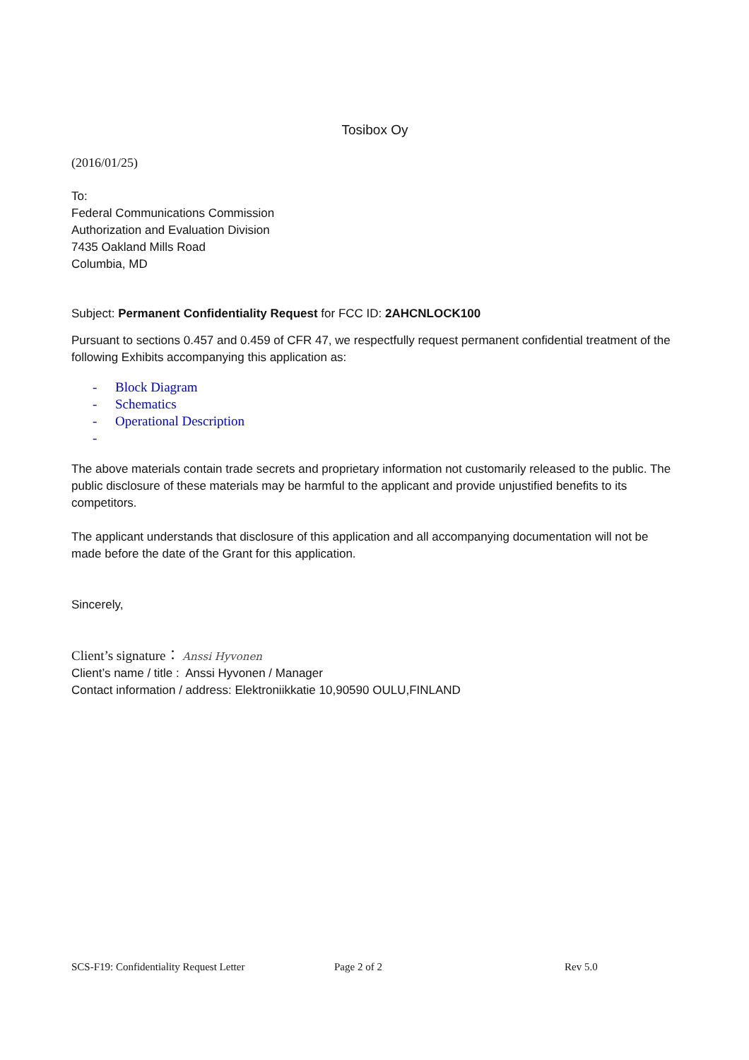Tosibox Oy
(2016/01/25)
To:
Federal Communications Commission
Authorization and Evaluation Division
7435 Oakland Mills Road
Columbia, MD
Subject: Permanent Confidentiality Request for FCC ID: 2AHCNLOCK100
Pursuant to sections 0.457 and 0.459 of CFR 47, we respectfully request permanent confidential treatment of the following Exhibits accompanying this application as:
- Block Diagram
- Schematics
- Operational Description
-
The above materials contain trade secrets and proprietary information not customarily released to the public. The public disclosure of these materials may be harmful to the applicant and provide unjustified benefits to its competitors.
The applicant understands that disclosure of this application and all accompanying documentation will not be made before the date of the Grant for this application.
Sincerely,
Client’s signature： Anssi Hyvonen
Client’s name / title : Anssi Hyvonen / Manager
Contact information / address: Elektroniikkatie 10,90590 OULU,FINLAND
SCS-F19: Confidentiality Request Letter Page 2 of 2 Rev 5.0